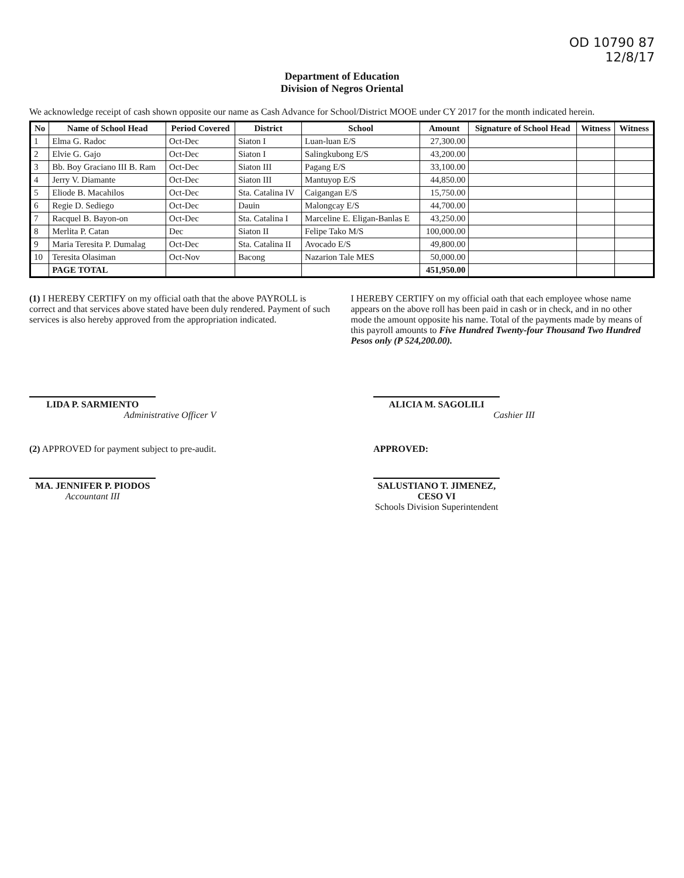OD 10790 87
12/8/17
Department of Education
Division of Negros Oriental
We acknowledge receipt of cash shown opposite our name as Cash Advance for School/District MOOE under CY 2017 for the month indicated herein.
| No | Name of School Head | Period Covered | District | School | Amount | Signature of School Head | Witness | Witness |
| --- | --- | --- | --- | --- | --- | --- | --- | --- |
| 1 | Elma G. Radoc | Oct-Dec | Siaton I | Luan-luan E/S | 27,300.00 | | | |
| 2 | Elvie G. Gajo | Oct-Dec | Siaton I | Salingkubong E/S | 43,200.00 | | | |
| 3 | Bb. Boy Graciano III B. Ram | Oct-Dec | Siaton III | Pagang E/S | 33,100.00 | | | |
| 4 | Jerry V. Diamante | Oct-Dec | Siaton III | Mantuyop E/S | 44,850.00 | | | |
| 5 | Eliode B. Macahilos | Oct-Dec | Sta. Catalina IV | Caigangan E/S | 15,750.00 | | | |
| 6 | Regie D. Sediego | Oct-Dec | Dauin | Malongcay E/S | 44,700.00 | | | |
| 7 | Racquel B. Bayon-on | Oct-Dec | Sta. Catalina I | Marceline E. Eligan-Banlas E | 43,250.00 | | | |
| 8 | Merlita P. Catan | Dec | Siaton II | Felipe Tako M/S | 100,000.00 | | | |
| 9 | Maria Teresita P. Dumalag | Oct-Dec | Sta. Catalina II | Avocado E/S | 49,800.00 | | | |
| 10 | Teresita Olasiman | Oct-Nov | Bacong | Nazarion Tale MES | 50,000.00 | | | |
| | PAGE TOTAL | | | | 451,950.00 | | | |
(1) I HEREBY CERTIFY on my official oath that the above PAYROLL is correct and that services above stated have been duly rendered. Payment of such services is also hereby approved from the appropriation indicated.
I HEREBY CERTIFY on my official oath that each employee whose name appears on the above roll has been paid in cash or in check, and in no other mode the amount opposite his name. Total of the payments made by means of this payroll amounts to Five Hundred Twenty-four Thousand Two Hundred Pesos only (P 524,200.00).
LIDA P. SARMIENTO
Administrative Officer V
ALICIA M. SAGOLILI
Cashier III
(2) APPROVED for payment subject to pre-audit.
MA. JENNIFER P. PIODOS
Accountant III
APPROVED:
SALUSTIANO T. JIMENEZ, CESO VI
Schools Division Superintendent